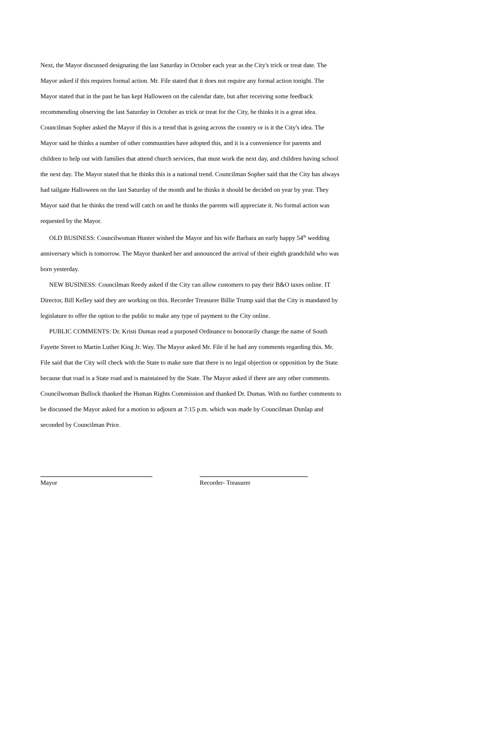Next, the Mayor discussed designating the last Saturday in October each year as the City's trick or treat date. The Mayor asked if this requires formal action. Mr. File stated that it does not require any formal action tonight. The Mayor stated that in the past he has kept Halloween on the calendar date, but after receiving some feedback recommending observing the last Saturday in October as trick or treat for the City, he thinks it is a great idea. Councilman Sopher asked the Mayor if this is a trend that is going across the country or is it the City's idea. The Mayor said he thinks a number of other communities have adopted this, and it is a convenience for parents and children to help out with families that attend church services, that must work the next day, and children having school the next day. The Mayor stated that he thinks this is a national trend. Councilman Sopher said that the City has always had tailgate Halloween on the last Saturday of the month and he thinks it should be decided on year by year. They Mayor said that he thinks the trend will catch on and he thinks the parents will appreciate it. No formal action was requested by the Mayor.
OLD BUSINESS: Councilwoman Hunter wished the Mayor and his wife Barbara an early happy 54<sup>th</sup> wedding anniversary which is tomorrow. The Mayor thanked her and announced the arrival of their eighth grandchild who was born yesterday.
NEW BUSINESS: Councilman Reedy asked if the City can allow customers to pay their B&O taxes online. IT Director, Bill Kelley said they are working on this. Recorder Treasurer Billie Trump said that the City is mandated by legislature to offer the option to the public to make any type of payment to the City online.
PUBLIC COMMENTS: Dr. Kristi Dumas read a purposed Ordinance to honorarily change the name of South Fayette Street to Martin Luther King Jr. Way. The Mayor asked Mr. File if he had any comments regarding this. Mr. File said that the City will check with the State to make sure that there is no legal objection or opposition by the State because that road is a State road and is maintained by the State. The Mayor asked if there are any other comments. Councilwoman Bullock thanked the Human Rights Commission and thanked Dr. Dumas. With no further comments to be discussed the Mayor asked for a motion to adjourn at 7:15 p.m. which was made by Councilman Dunlap and seconded by Councilman Price.
Mayor Recorder- Treasurer